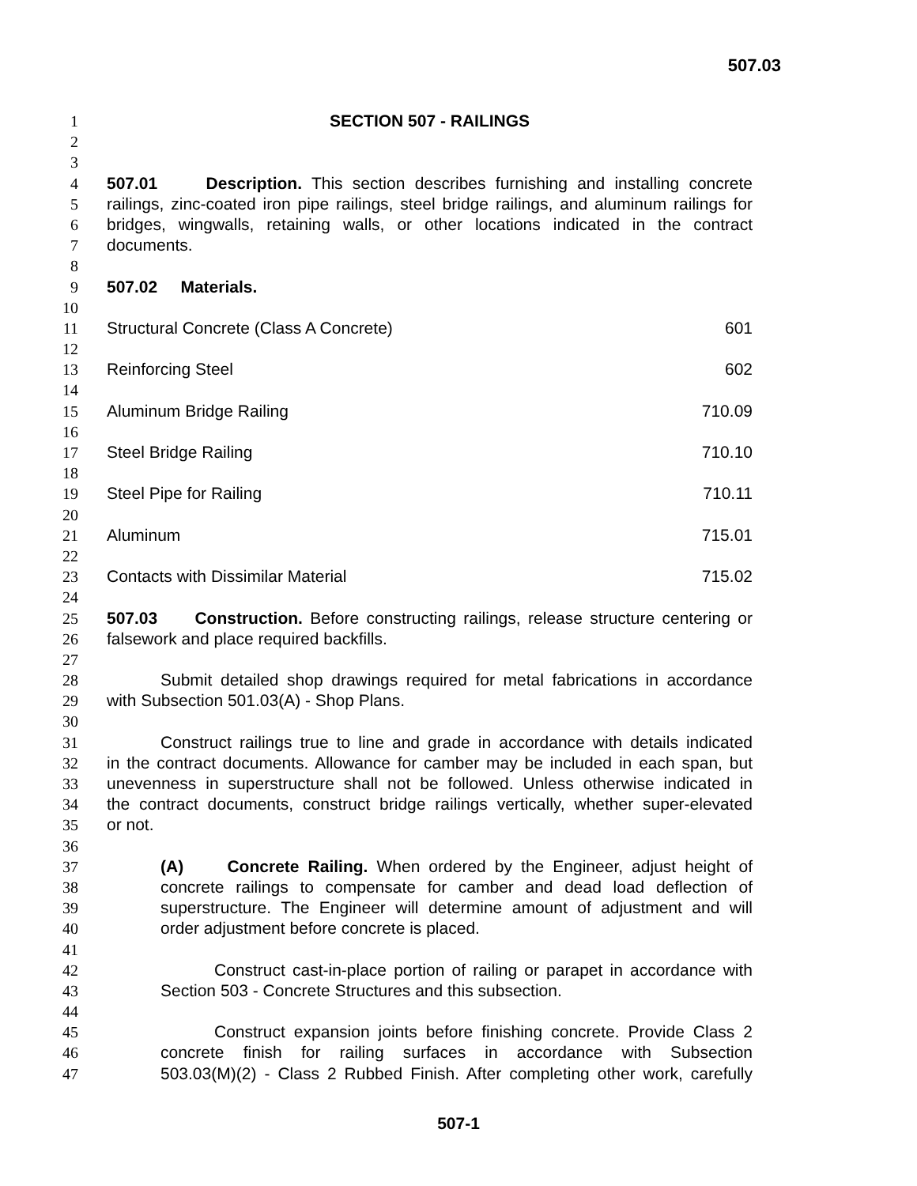507.03
1 SECTION 507 - RAILINGS
2
3
4 507.01 Description. This section describes furnishing and installing concrete
5 railings, zinc-coated iron pipe railings, steel bridge railings, and aluminum railings for
6 bridges, wingwalls, retaining walls, or other locations indicated in the contract
7 documents.
8
9 507.02 Materials.
10
11 Structural Concrete (Class A Concrete) 601
12
13 Reinforcing Steel 602
14
15 Aluminum Bridge Railing 710.09
16
17 Steel Bridge Railing 710.10
18
19 Steel Pipe for Railing 710.11
20
21 Aluminum 715.01
22
23 Contacts with Dissimilar Material 715.02
24
25 507.03 Construction. Before constructing railings, release structure centering or
26 falsework and place required backfills.
27
28 Submit detailed shop drawings required for metal fabrications in accordance
29 with Subsection 501.03(A) - Shop Plans.
30
31 Construct railings true to line and grade in accordance with details indicated
32 in the contract documents. Allowance for camber may be included in each span, but
33 unevenness in superstructure shall not be followed. Unless otherwise indicated in
34 the contract documents, construct bridge railings vertically, whether super-elevated
35 or not.
36
37 (A) Concrete Railing. When ordered by the Engineer, adjust height of
38 concrete railings to compensate for camber and dead load deflection of
39 superstructure. The Engineer will determine amount of adjustment and will
40 order adjustment before concrete is placed.
41
42 Construct cast-in-place portion of railing or parapet in accordance with
43 Section 503 - Concrete Structures and this subsection.
44
45 Construct expansion joints before finishing concrete. Provide Class 2
46 concrete finish for railing surfaces in accordance with Subsection
47 503.03(M)(2) - Class 2 Rubbed Finish. After completing other work, carefully
507-1